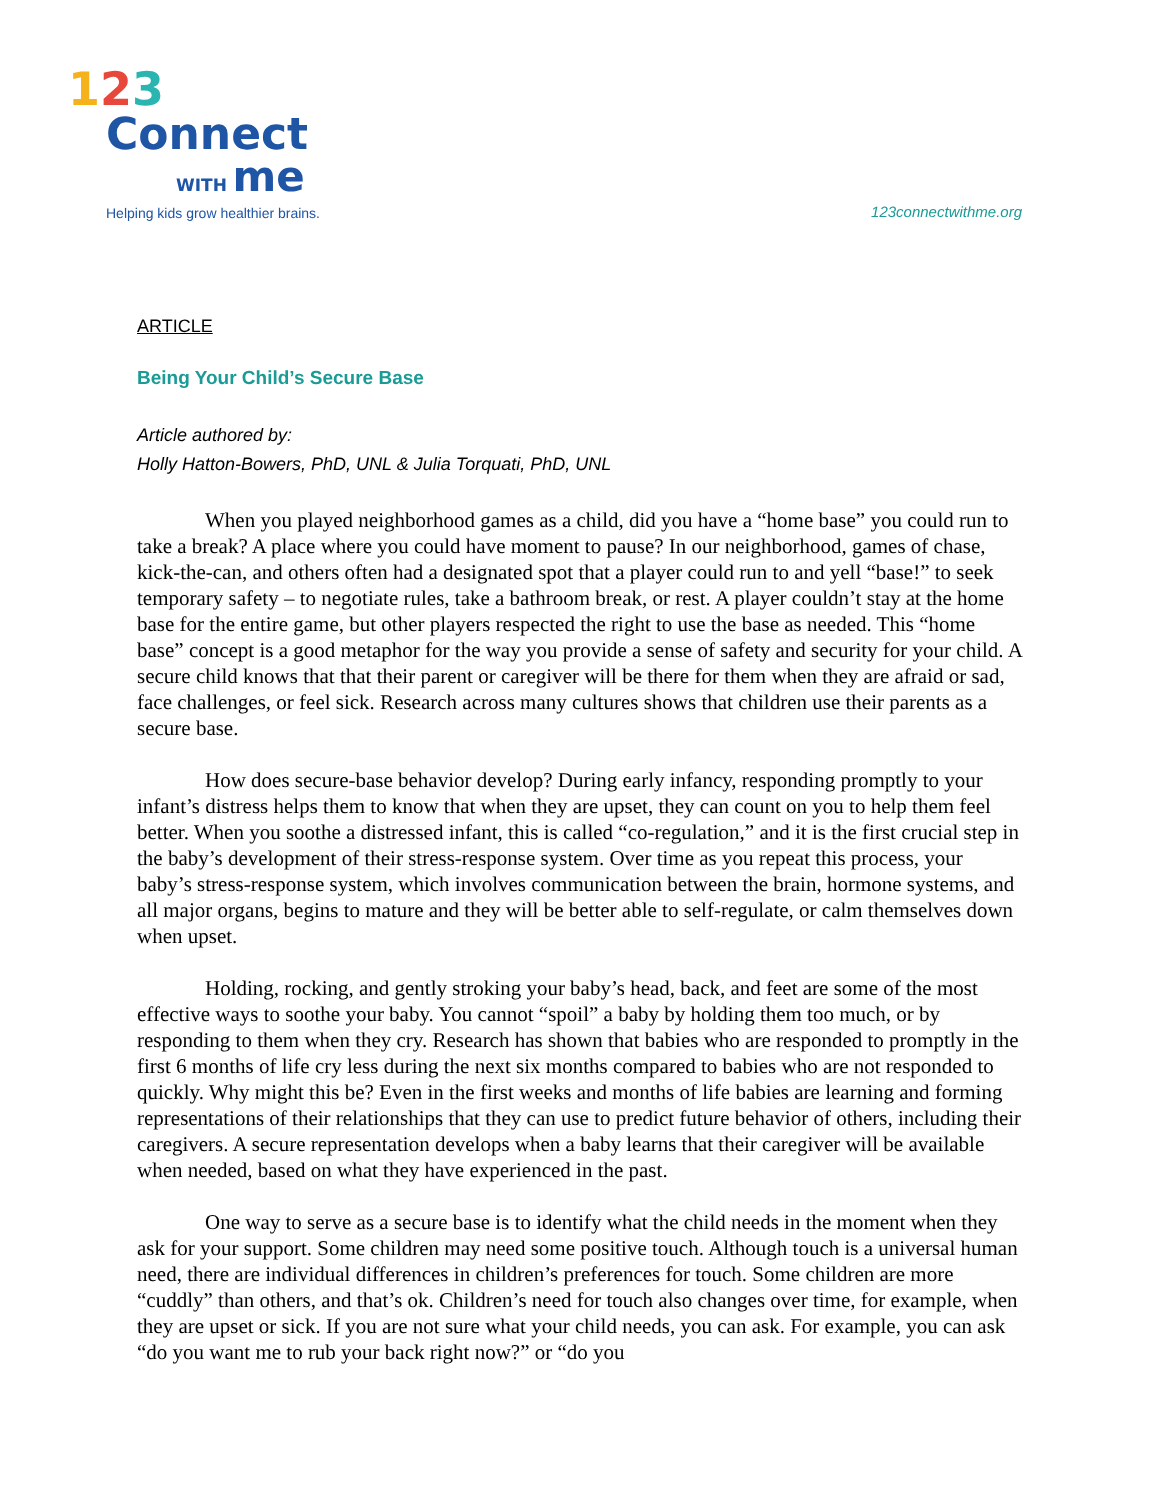123
Connect
WITH me
Helping kids grow healthier brains.
123connectwithme.org
ARTICLE
Being Your Child’s Secure Base
Article authored by:
Holly Hatton-Bowers, PhD, UNL & Julia Torquati, PhD, UNL
When you played neighborhood games as a child, did you have a “home base” you could run to take a break? A place where you could have moment to pause? In our neighborhood, games of chase, kick-the-can, and others often had a designated spot that a player could run to and yell “base!” to seek temporary safety – to negotiate rules, take a bathroom break, or rest. A player couldn’t stay at the home base for the entire game, but other players respected the right to use the base as needed. This “home base” concept is a good metaphor for the way you provide a sense of safety and security for your child. A secure child knows that that their parent or caregiver will be there for them when they are afraid or sad, face challenges, or feel sick. Research across many cultures shows that children use their parents as a secure base.
How does secure-base behavior develop? During early infancy, responding promptly to your infant’s distress helps them to know that when they are upset, they can count on you to help them feel better. When you soothe a distressed infant, this is called “co-regulation,” and it is the first crucial step in the baby’s development of their stress-response system. Over time as you repeat this process, your baby’s stress-response system, which involves communication between the brain, hormone systems, and all major organs, begins to mature and they will be better able to self-regulate, or calm themselves down when upset.
Holding, rocking, and gently stroking your baby’s head, back, and feet are some of the most effective ways to soothe your baby. You cannot “spoil” a baby by holding them too much, or by responding to them when they cry. Research has shown that babies who are responded to promptly in the first 6 months of life cry less during the next six months compared to babies who are not responded to quickly. Why might this be? Even in the first weeks and months of life babies are learning and forming representations of their relationships that they can use to predict future behavior of others, including their caregivers. A secure representation develops when a baby learns that their caregiver will be available when needed, based on what they have experienced in the past.
One way to serve as a secure base is to identify what the child needs in the moment when they ask for your support. Some children may need some positive touch. Although touch is a universal human need, there are individual differences in children’s preferences for touch. Some children are more “cuddly” than others, and that’s ok. Children’s need for touch also changes over time, for example, when they are upset or sick. If you are not sure what your child needs, you can ask. For example, you can ask “do you want me to rub your back right now?” or “do you